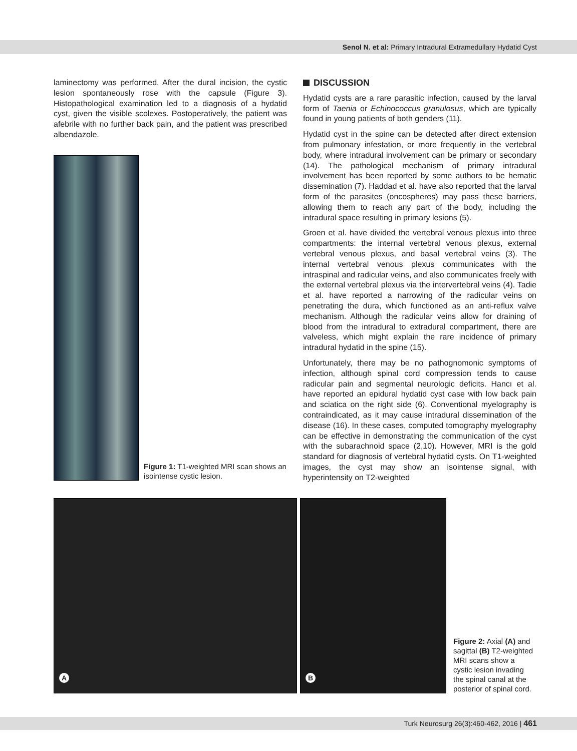Senol N. et al: Primary Intradural Extramedullary Hydatid Cyst
laminectomy was performed. After the dural incision, the cystic lesion spontaneously rose with the capsule (Figure 3). Histopathological examination led to a diagnosis of a hydatid cyst, given the visible scolexes. Postoperatively, the patient was afebrile with no further back pain, and the patient was prescribed albendazole.
Figure 1: T1-weighted MRI scan shows an isointense cystic lesion.
DISCUSSION
Hydatid cysts are a rare parasitic infection, caused by the larval form of Taenia or Echinococcus granulosus, which are typically found in young patients of both genders (11).
Hydatid cyst in the spine can be detected after direct extension from pulmonary infestation, or more frequently in the vertebral body, where intradural involvement can be primary or secondary (14). The pathological mechanism of primary intradural involvement has been reported by some authors to be hematic dissemination (7). Haddad et al. have also reported that the larval form of the parasites (oncospheres) may pass these barriers, allowing them to reach any part of the body, including the intradural space resulting in primary lesions (5).
Groen et al. have divided the vertebral venous plexus into three compartments: the internal vertebral venous plexus, external vertebral venous plexus, and basal vertebral veins (3). The internal vertebral venous plexus communicates with the intraspinal and radicular veins, and also communicates freely with the external vertebral plexus via the intervertebral veins (4). Tadie et al. have reported a narrowing of the radicular veins on penetrating the dura, which functioned as an anti-reflux valve mechanism. Although the radicular veins allow for draining of blood from the intradural to extradural compartment, there are valveless, which might explain the rare incidence of primary intradural hydatid in the spine (15).
Unfortunately, there may be no pathognomonic symptoms of infection, although spinal cord compression tends to cause radicular pain and segmental neurologic deficits. Hancı et al. have reported an epidural hydatid cyst case with low back pain and sciatica on the right side (6). Conventional myelography is contraindicated, as it may cause intradural dissemination of the disease (16). In these cases, computed tomography myelography can be effective in demonstrating the communication of the cyst with the subarachnoid space (2,10). However, MRI is the gold standard for diagnosis of vertebral hydatid cysts. On T1-weighted images, the cyst may show an isointense signal, with hyperintensity on T2-weighted
A
B
Figure 2: Axial (A) and sagittal (B) T2-weighted MRI scans show a cystic lesion invading the spinal canal at the posterior of spinal cord.
Turk Neurosurg 26(3):460-462, 2016 | 461